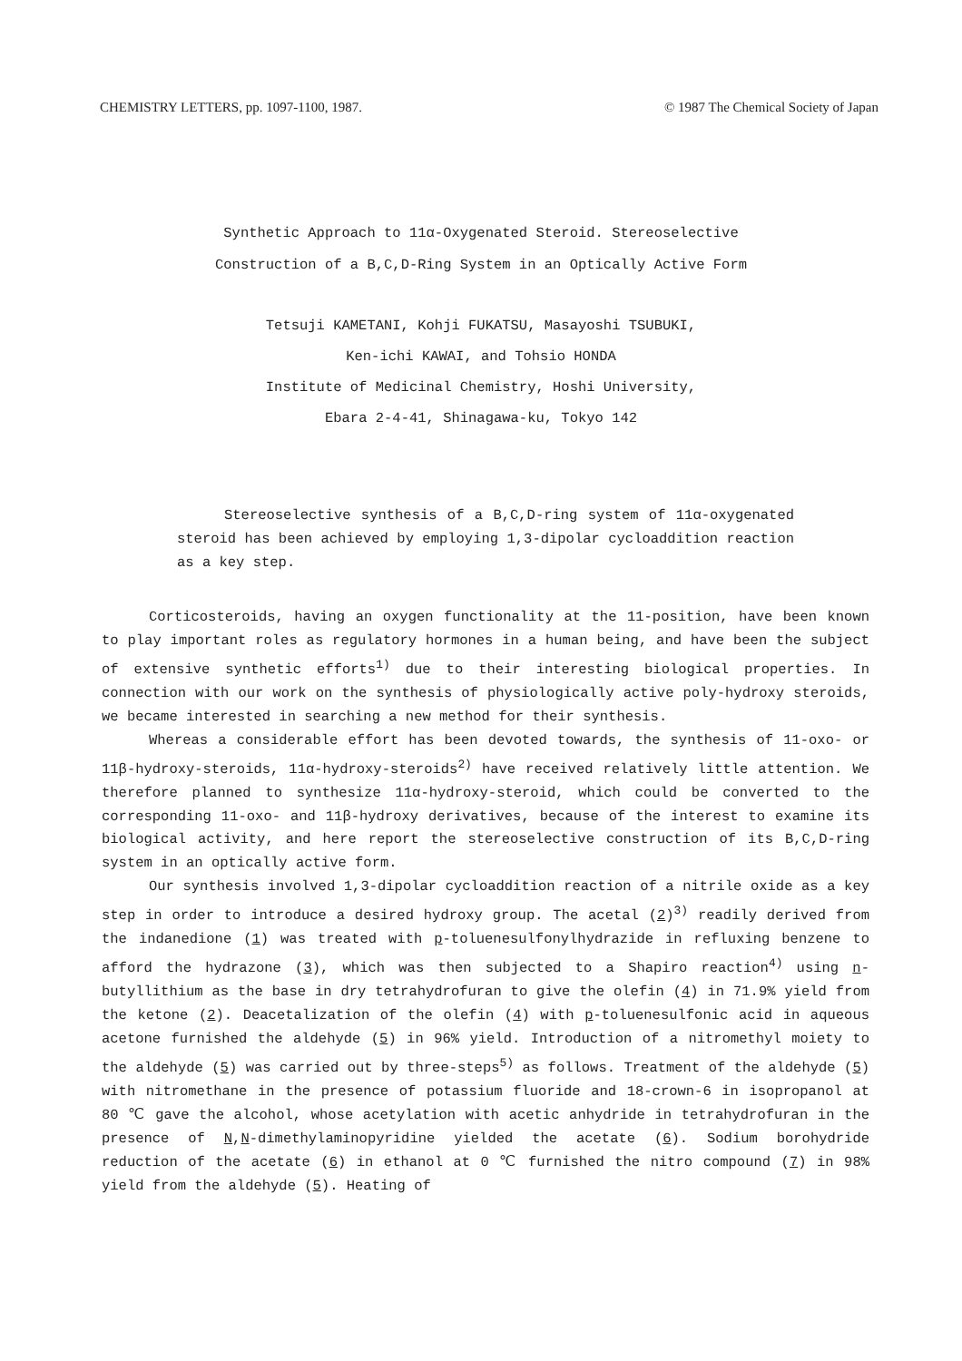CHEMISTRY LETTERS, pp. 1097-1100, 1987. © 1987 The Chemical Society of Japan
Synthetic Approach to 11α-Oxygenated Steroid. Stereoselective
Construction of a B,C,D-Ring System in an Optically Active Form
Tetsuji KAMETANI, Kohji FUKATSU, Masayoshi TSUBUKI,
Ken-ichi KAWAI, and Tohsio HONDA
Institute of Medicinal Chemistry, Hoshi University,
Ebara 2-4-41, Shinagawa-ku, Tokyo 142
Stereoselective synthesis of a B,C,D-ring system of 11α-oxygenated steroid has been achieved by employing 1,3-dipolar cycloaddition reaction as a key step.
Corticosteroids, having an oxygen functionality at the 11-position, have been known to play important roles as regulatory hormones in a human being, and have been the subject of extensive synthetic efforts<sup>1)</sup> due to their interesting biological properties. In connection with our work on the synthesis of physiologically active poly-hydroxy steroids, we became interested in searching a new method for their synthesis.
Whereas a considerable effort has been devoted towards, the synthesis of 11-oxo- or 11β-hydroxy-steroids, 11α-hydroxy-steroids<sup>2)</sup> have received relatively little attention. We therefore planned to synthesize 11α-hydroxy-steroid, which could be converted to the corresponding 11-oxo- and 11β-hydroxy derivatives, because of the interest to examine its biological activity, and here report the stereoselective construction of its B,C,D-ring system in an optically active form.
Our synthesis involved 1,3-dipolar cycloaddition reaction of a nitrile oxide as a key step in order to introduce a desired hydroxy group. The acetal (2)<sup>3)</sup> readily derived from the indanedione (1) was treated with p-toluenesulfonylhydrazide in refluxing benzene to afford the hydrazone (3), which was then subjected to a Shapiro reaction<sup>4)</sup> using n-butyllithium as the base in dry tetrahydrofuran to give the olefin (4) in 71.9% yield from the ketone (2). Deacetalization of the olefin (4) with p-toluenesulfonic acid in aqueous acetone furnished the aldehyde (5) in 96% yield. Introduction of a nitromethyl moiety to the aldehyde (5) was carried out by three-steps<sup>5)</sup> as follows. Treatment of the aldehyde (5) with nitromethane in the presence of potassium fluoride and 18-crown-6 in isopropanol at 80 ℃ gave the alcohol, whose acetylation with acetic anhydride in tetrahydrofuran in the presence of N,N-dimethylaminopyridine yielded the acetate (6). Sodium borohydride reduction of the acetate (6) in ethanol at 0 ℃ furnished the nitro compound (7) in 98% yield from the aldehyde (5). Heating of